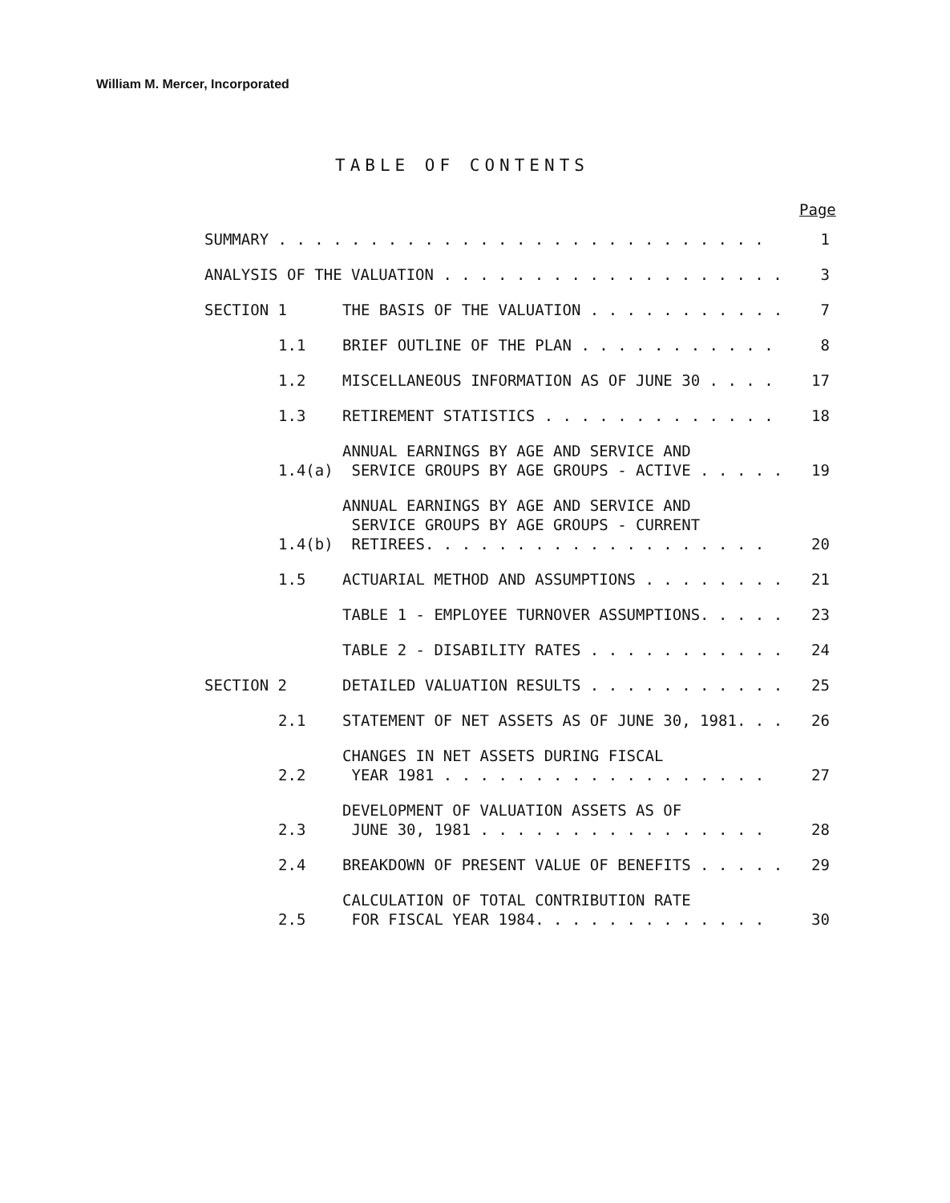William M. Mercer, Incorporated
TABLE OF CONTENTS
Page
| SUMMARY . . . . . . . . . . . . . . . . . . . . . . . . . . . | | | 1 |
| ANALYSIS OF THE VALUATION . . . . . . . . . . . . . . . . . . . | | | 3 |
| SECTION 1 | | THE BASIS OF THE VALUATION . . . . . . . . . . . | 7 |
| | 1.1 | BRIEF OUTLINE OF THE PLAN . . . . . . . . . . . | 8 |
| | 1.2 | MISCELLANEOUS INFORMATION AS OF JUNE 30 . . . . | 17 |
| | 1.3 | RETIREMENT STATISTICS . . . . . . . . . . . . . | 18 |
| | 1.4(a) | ANNUAL EARNINGS BY AGE AND SERVICE AND SERVICE GROUPS BY AGE GROUPS - ACTIVE . . . . . | 19 |
| | 1.4(b) | ANNUAL EARNINGS BY AGE AND SERVICE AND SERVICE GROUPS BY AGE GROUPS - CURRENT RETIREES. . . . . . . . . . . . . . . . . . . | 20 |
| | 1.5 | ACTUARIAL METHOD AND ASSUMPTIONS . . . . . . . . | 21 |
| | | TABLE 1 - EMPLOYEE TURNOVER ASSUMPTIONS. . . . . | 23 |
| | | TABLE 2 - DISABILITY RATES . . . . . . . . . . . | 24 |
| SECTION 2 | | DETAILED VALUATION RESULTS . . . . . . . . . . . | 25 |
| | 2.1 | STATEMENT OF NET ASSETS AS OF JUNE 30, 1981. . . | 26 |
| | 2.2 | CHANGES IN NET ASSETS DURING FISCAL YEAR 1981 . . . . . . . . . . . . . . . . . . | 27 |
| | 2.3 | DEVELOPMENT OF VALUATION ASSETS AS OF JUNE 30, 1981 . . . . . . . . . . . . . . . . | 28 |
| | 2.4 | BREAKDOWN OF PRESENT VALUE OF BENEFITS . . . . . | 29 |
| | 2.5 | CALCULATION OF TOTAL CONTRIBUTION RATE FOR FISCAL YEAR 1984. . . . . . . . . . . . . | 30 |